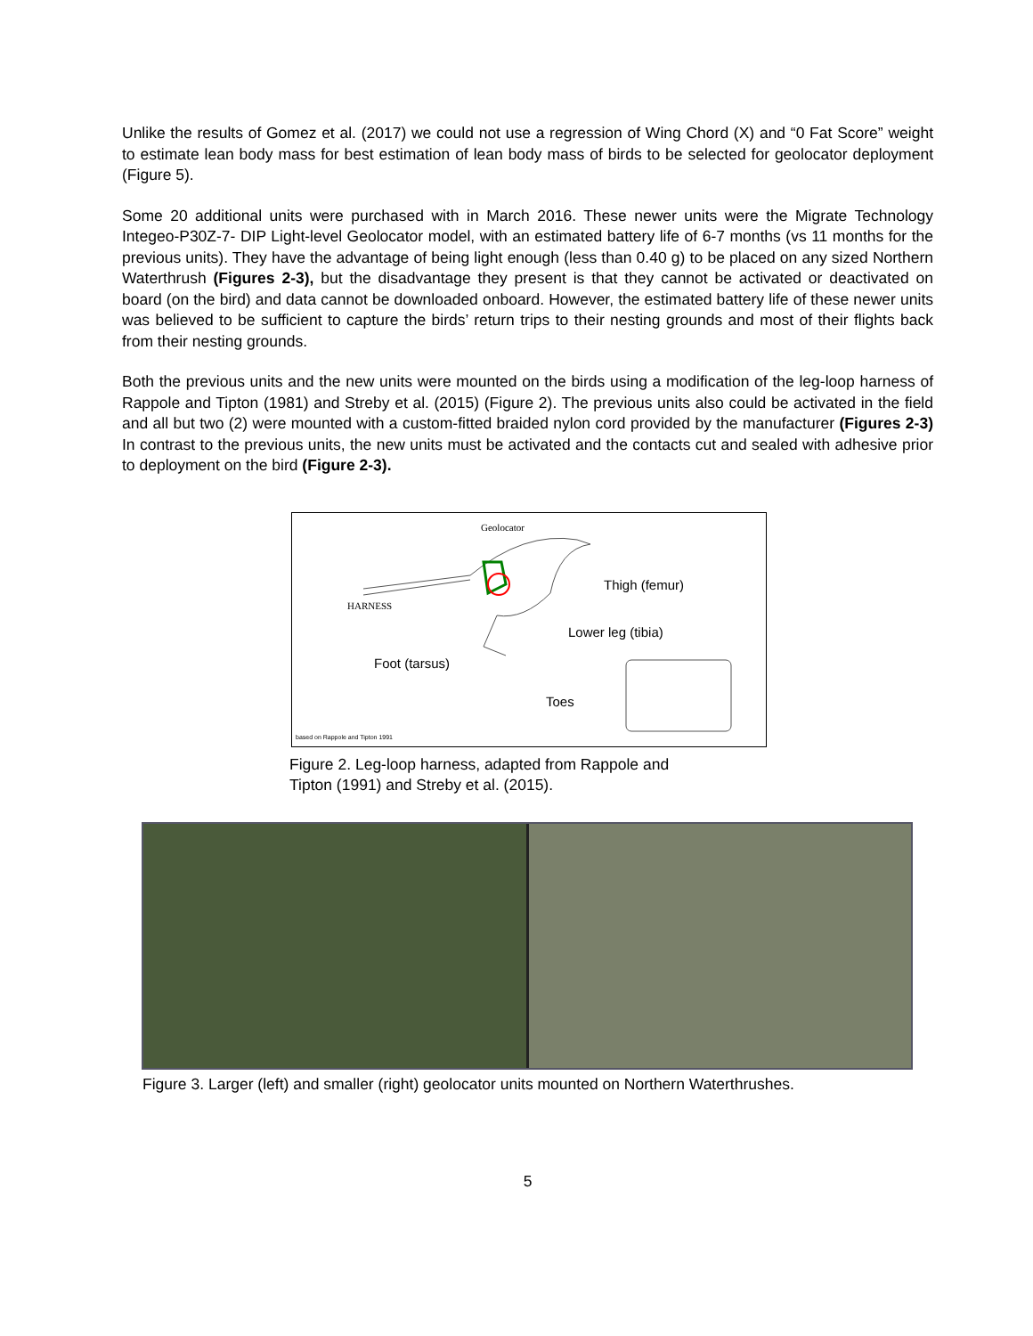Unlike the results of Gomez et al. (2017) we could not use a regression of Wing Chord (X) and “0 Fat Score” weight to estimate lean body mass for best estimation of lean body mass of birds to be selected for geolocator deployment (Figure 5).
Some 20 additional units were purchased with in March 2016. These newer units were the Migrate Technology Integeo-P30Z-7- DIP Light-level Geolocator model, with an estimated battery life of 6-7 months (vs 11 months for the previous units). They have the advantage of being light enough (less than 0.40 g) to be placed on any sized Northern Waterthrush (Figures 2-3), but the disadvantage they present is that they cannot be activated or deactivated on board (on the bird) and data cannot be downloaded onboard. However, the estimated battery life of these newer units was believed to be sufficient to capture the birds’ return trips to their nesting grounds and most of their flights back from their nesting grounds.
Both the previous units and the new units were mounted on the birds using a modification of the leg-loop harness of Rappole and Tipton (1981) and Streby et al. (2015) (Figure 2). The previous units also could be activated in the field and all but two (2) were mounted with a custom-fitted braided nylon cord provided by the manufacturer (Figures 2-3) In contrast to the previous units, the new units must be activated and the contacts cut and sealed with adhesive prior to deployment on the bird (Figure 2-3).
Geolocator
Thigh (femur)
HARNESS
Lower leg (tibia)
Foot (tarsus)
Toes
based on Rappole and Tipton 1991
Figure 2. Leg-loop harness, adapted from Rappole and
Tipton (1991) and Streby et al. (2015).
Figure 3. Larger (left) and smaller (right) geolocator units mounted on Northern Waterthrushes.
5